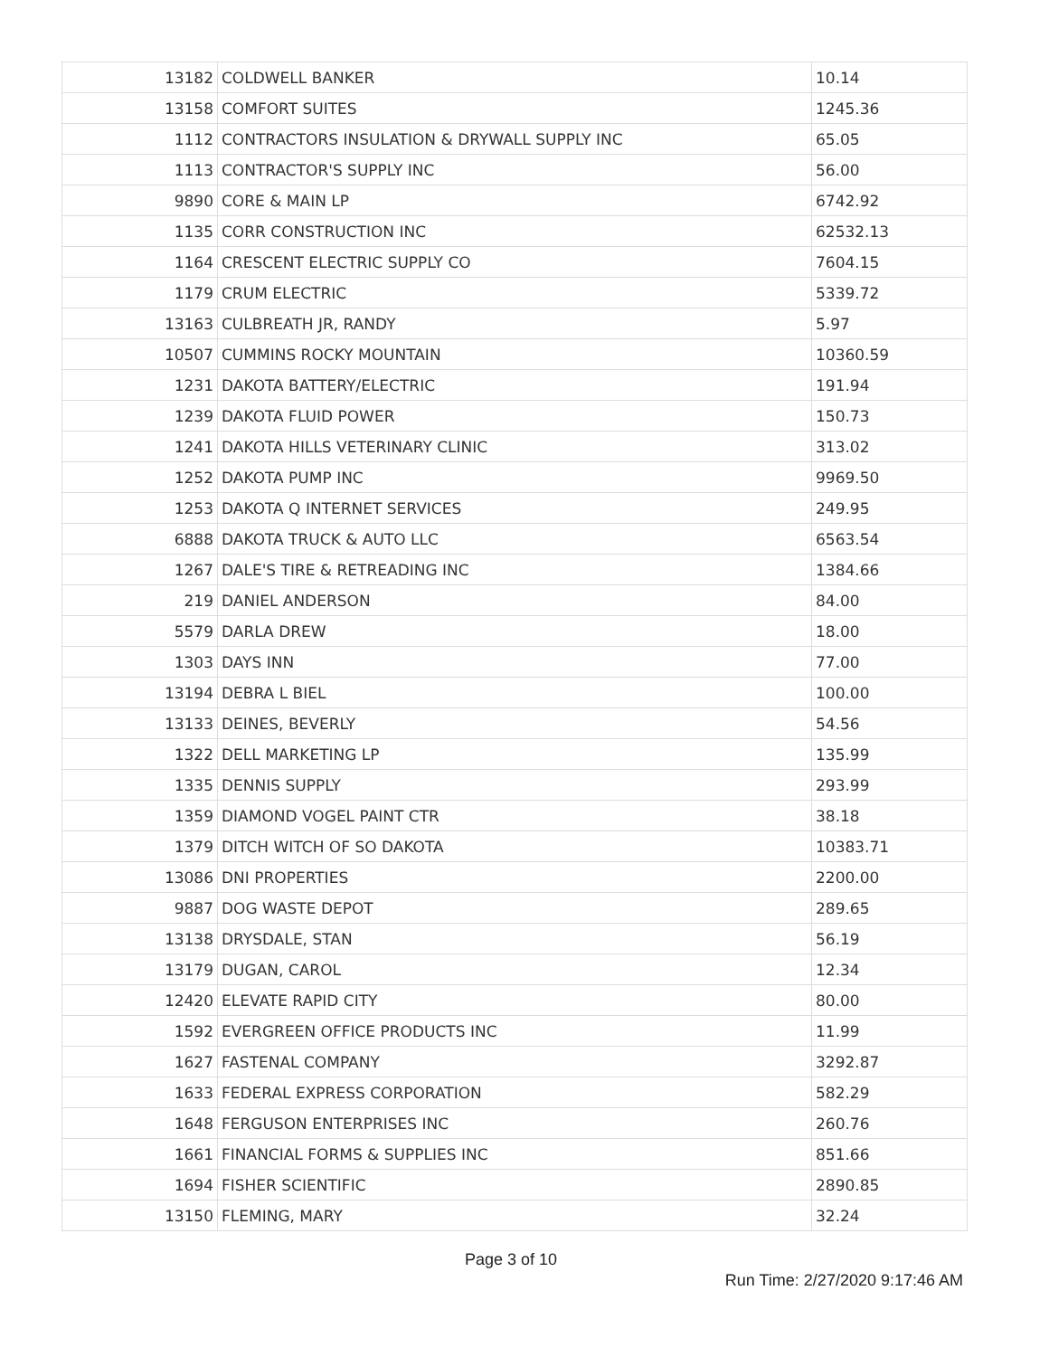| 13182 | COLDWELL BANKER | 10.14 |
| 13158 | COMFORT SUITES | 1245.36 |
| 1112 | CONTRACTORS INSULATION & DRYWALL SUPPLY INC | 65.05 |
| 1113 | CONTRACTOR'S SUPPLY INC | 56.00 |
| 9890 | CORE & MAIN LP | 6742.92 |
| 1135 | CORR CONSTRUCTION INC | 62532.13 |
| 1164 | CRESCENT ELECTRIC SUPPLY CO | 7604.15 |
| 1179 | CRUM ELECTRIC | 5339.72 |
| 13163 | CULBREATH JR, RANDY | 5.97 |
| 10507 | CUMMINS ROCKY MOUNTAIN | 10360.59 |
| 1231 | DAKOTA BATTERY/ELECTRIC | 191.94 |
| 1239 | DAKOTA FLUID POWER | 150.73 |
| 1241 | DAKOTA HILLS VETERINARY CLINIC | 313.02 |
| 1252 | DAKOTA PUMP INC | 9969.50 |
| 1253 | DAKOTA Q INTERNET SERVICES | 249.95 |
| 6888 | DAKOTA TRUCK & AUTO LLC | 6563.54 |
| 1267 | DALE'S TIRE & RETREADING INC | 1384.66 |
| 219 | DANIEL ANDERSON | 84.00 |
| 5579 | DARLA DREW | 18.00 |
| 1303 | DAYS INN | 77.00 |
| 13194 | DEBRA L BIEL | 100.00 |
| 13133 | DEINES, BEVERLY | 54.56 |
| 1322 | DELL MARKETING LP | 135.99 |
| 1335 | DENNIS SUPPLY | 293.99 |
| 1359 | DIAMOND VOGEL PAINT CTR | 38.18 |
| 1379 | DITCH WITCH OF SO DAKOTA | 10383.71 |
| 13086 | DNI PROPERTIES | 2200.00 |
| 9887 | DOG WASTE DEPOT | 289.65 |
| 13138 | DRYSDALE, STAN | 56.19 |
| 13179 | DUGAN, CAROL | 12.34 |
| 12420 | ELEVATE RAPID CITY | 80.00 |
| 1592 | EVERGREEN OFFICE PRODUCTS INC | 11.99 |
| 1627 | FASTENAL COMPANY | 3292.87 |
| 1633 | FEDERAL EXPRESS CORPORATION | 582.29 |
| 1648 | FERGUSON ENTERPRISES INC | 260.76 |
| 1661 | FINANCIAL FORMS & SUPPLIES INC | 851.66 |
| 1694 | FISHER SCIENTIFIC | 2890.85 |
| 13150 | FLEMING, MARY | 32.24 |
Page 3 of 10
Run Time: 2/27/2020 9:17:46 AM